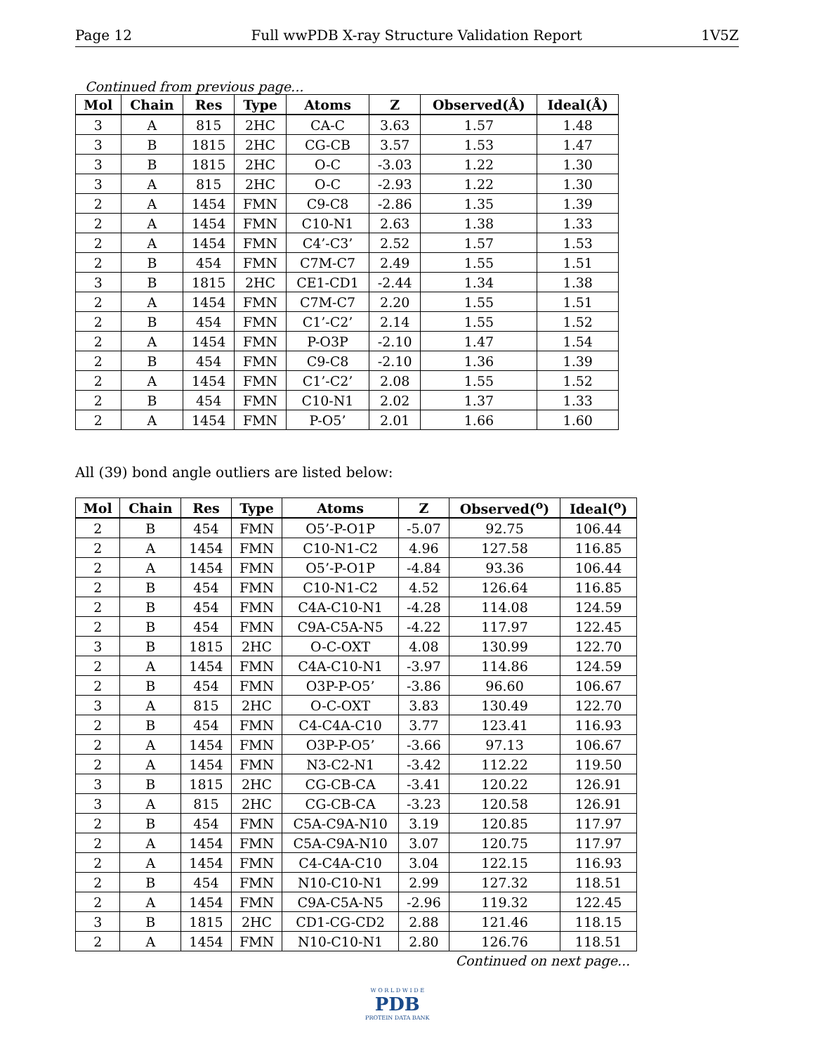Page 12 Full wwPDB X-ray Structure Validation Report 1V5Z
Continued from previous page...
| Mol | Chain | Res | Type | Atoms | Z | Observed(Å) | Ideal(Å) |
| --- | --- | --- | --- | --- | --- | --- | --- |
| 3 | A | 815 | 2HC | CA-C | 3.63 | 1.57 | 1.48 |
| 3 | B | 1815 | 2HC | CG-CB | 3.57 | 1.53 | 1.47 |
| 3 | B | 1815 | 2HC | O-C | -3.03 | 1.22 | 1.30 |
| 3 | A | 815 | 2HC | O-C | -2.93 | 1.22 | 1.30 |
| 2 | A | 1454 | FMN | C9-C8 | -2.86 | 1.35 | 1.39 |
| 2 | A | 1454 | FMN | C10-N1 | 2.63 | 1.38 | 1.33 |
| 2 | A | 1454 | FMN | C4’-C3’ | 2.52 | 1.57 | 1.53 |
| 2 | B | 454 | FMN | C7M-C7 | 2.49 | 1.55 | 1.51 |
| 3 | B | 1815 | 2HC | CE1-CD1 | -2.44 | 1.34 | 1.38 |
| 2 | A | 1454 | FMN | C7M-C7 | 2.20 | 1.55 | 1.51 |
| 2 | B | 454 | FMN | C1’-C2’ | 2.14 | 1.55 | 1.52 |
| 2 | A | 1454 | FMN | P-O3P | -2.10 | 1.47 | 1.54 |
| 2 | B | 454 | FMN | C9-C8 | -2.10 | 1.36 | 1.39 |
| 2 | A | 1454 | FMN | C1’-C2’ | 2.08 | 1.55 | 1.52 |
| 2 | B | 454 | FMN | C10-N1 | 2.02 | 1.37 | 1.33 |
| 2 | A | 1454 | FMN | P-O5’ | 2.01 | 1.66 | 1.60 |
All (39) bond angle outliers are listed below:
| Mol | Chain | Res | Type | Atoms | Z | Observed(<sup>o</sup>) | Ideal(<sup>o</sup>) |
| --- | --- | --- | --- | --- | --- | --- | --- |
| 2 | B | 454 | FMN | O5’-P-O1P | -5.07 | 92.75 | 106.44 |
| 2 | A | 1454 | FMN | C10-N1-C2 | 4.96 | 127.58 | 116.85 |
| 2 | A | 1454 | FMN | O5’-P-O1P | -4.84 | 93.36 | 106.44 |
| 2 | B | 454 | FMN | C10-N1-C2 | 4.52 | 126.64 | 116.85 |
| 2 | B | 454 | FMN | C4A-C10-N1 | -4.28 | 114.08 | 124.59 |
| 2 | B | 454 | FMN | C9A-C5A-N5 | -4.22 | 117.97 | 122.45 |
| 3 | B | 1815 | 2HC | O-C-OXT | 4.08 | 130.99 | 122.70 |
| 2 | A | 1454 | FMN | C4A-C10-N1 | -3.97 | 114.86 | 124.59 |
| 2 | B | 454 | FMN | O3P-P-O5’ | -3.86 | 96.60 | 106.67 |
| 3 | A | 815 | 2HC | O-C-OXT | 3.83 | 130.49 | 122.70 |
| 2 | B | 454 | FMN | C4-C4A-C10 | 3.77 | 123.41 | 116.93 |
| 2 | A | 1454 | FMN | O3P-P-O5’ | -3.66 | 97.13 | 106.67 |
| 2 | A | 1454 | FMN | N3-C2-N1 | -3.42 | 112.22 | 119.50 |
| 3 | B | 1815 | 2HC | CG-CB-CA | -3.41 | 120.22 | 126.91 |
| 3 | A | 815 | 2HC | CG-CB-CA | -3.23 | 120.58 | 126.91 |
| 2 | B | 454 | FMN | C5A-C9A-N10 | 3.19 | 120.85 | 117.97 |
| 2 | A | 1454 | FMN | C5A-C9A-N10 | 3.07 | 120.75 | 117.97 |
| 2 | A | 1454 | FMN | C4-C4A-C10 | 3.04 | 122.15 | 116.93 |
| 2 | B | 454 | FMN | N10-C10-N1 | 2.99 | 127.32 | 118.51 |
| 2 | A | 1454 | FMN | C9A-C5A-N5 | -2.96 | 119.32 | 122.45 |
| 3 | B | 1815 | 2HC | CD1-CG-CD2 | 2.88 | 121.46 | 118.15 |
| 2 | A | 1454 | FMN | N10-C10-N1 | 2.80 | 126.76 | 118.51 |
Continued on next page...
W O R L D W I D E
PDB
PROTEIN DATA BANK